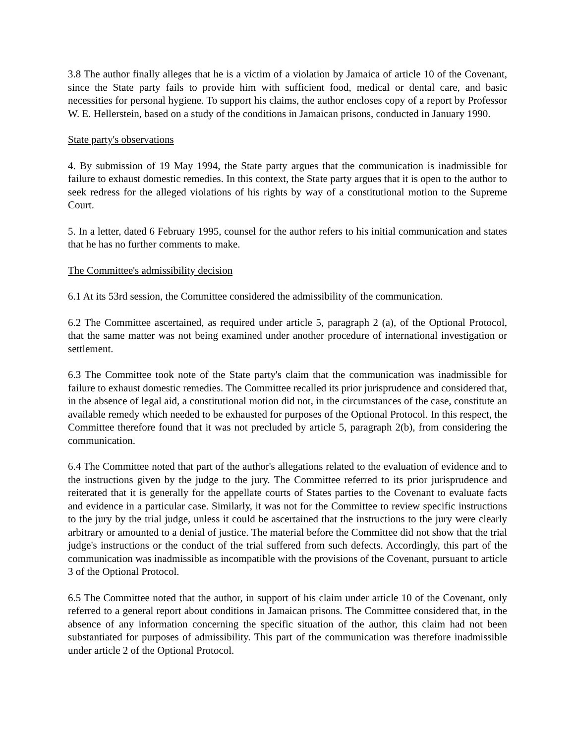3.8 The author finally alleges that he is a victim of a violation by Jamaica of article 10 of the Covenant, since the State party fails to provide him with sufficient food, medical or dental care, and basic necessities for personal hygiene. To support his claims, the author encloses copy of a report by Professor W. E. Hellerstein, based on a study of the conditions in Jamaican prisons, conducted in January 1990.
State party's observations
4. By submission of 19 May 1994, the State party argues that the communication is inadmissible for failure to exhaust domestic remedies. In this context, the State party argues that it is open to the author to seek redress for the alleged violations of his rights by way of a constitutional motion to the Supreme Court.
5. In a letter, dated 6 February 1995, counsel for the author refers to his initial communication and states that he has no further comments to make.
The Committee's admissibility decision
6.1 At its 53rd session, the Committee considered the admissibility of the communication.
6.2 The Committee ascertained, as required under article 5, paragraph 2 (a), of the Optional Protocol, that the same matter was not being examined under another procedure of international investigation or settlement.
6.3 The Committee took note of the State party's claim that the communication was inadmissible for failure to exhaust domestic remedies. The Committee recalled its prior jurisprudence and considered that, in the absence of legal aid, a constitutional motion did not, in the circumstances of the case, constitute an available remedy which needed to be exhausted for purposes of the Optional Protocol. In this respect, the Committee therefore found that it was not precluded by article 5, paragraph 2(b), from considering the communication.
6.4 The Committee noted that part of the author's allegations related to the evaluation of evidence and to the instructions given by the judge to the jury. The Committee referred to its prior jurisprudence and reiterated that it is generally for the appellate courts of States parties to the Covenant to evaluate facts and evidence in a particular case. Similarly, it was not for the Committee to review specific instructions to the jury by the trial judge, unless it could be ascertained that the instructions to the jury were clearly arbitrary or amounted to a denial of justice. The material before the Committee did not show that the trial judge's instructions or the conduct of the trial suffered from such defects. Accordingly, this part of the communication was inadmissible as incompatible with the provisions of the Covenant, pursuant to article 3 of the Optional Protocol.
6.5 The Committee noted that the author, in support of his claim under article 10 of the Covenant, only referred to a general report about conditions in Jamaican prisons. The Committee considered that, in the absence of any information concerning the specific situation of the author, this claim had not been substantiated for purposes of admissibility. This part of the communication was therefore inadmissible under article 2 of the Optional Protocol.